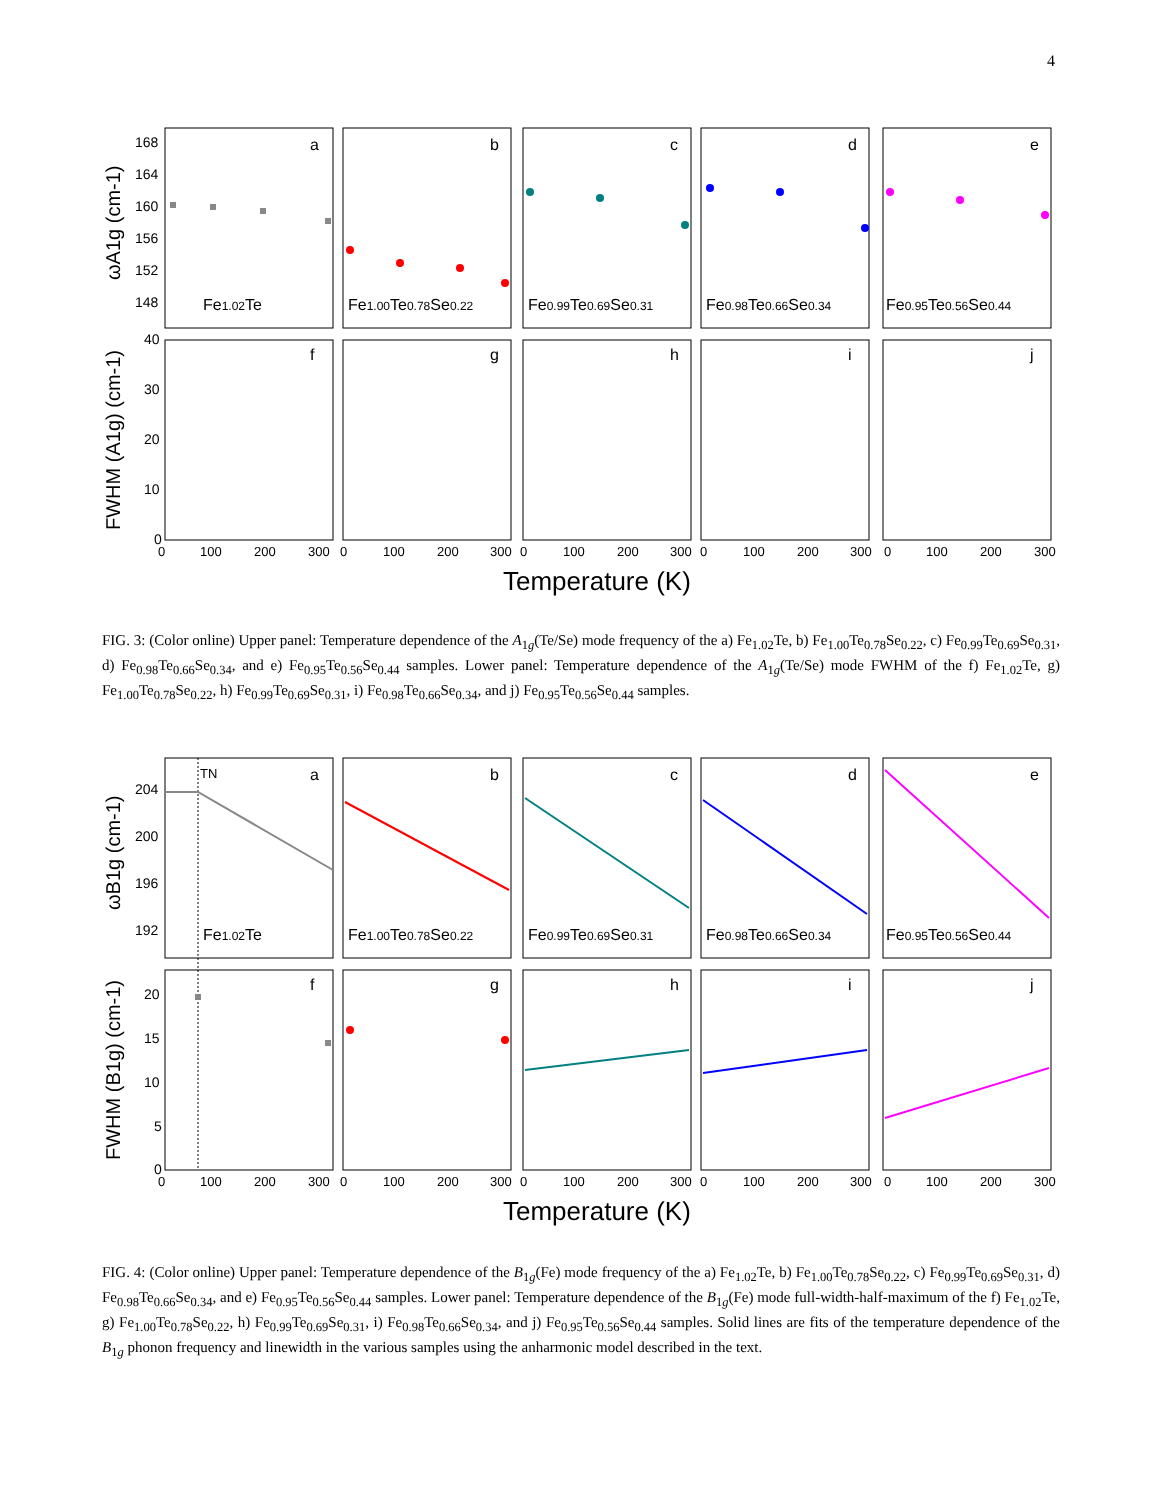4
168
164
160
156
152
148
40
30
20
10
0
a
b
c
d
e
f
g
h
i
j
Fe1.02Te
Fe1.00Te0.78Se0.22
Fe0.99Te0.69Se0.31
Fe0.98Te0.66Se0.34
Fe0.95Te0.56Se0.44
0
100
200
300
0
100
200
300
0
100
200
300
0
100
200
300
0
100
200
300
Temperature (K)
ωA1g (cm-1)
FWHM (A1g) (cm-1)
FIG. 3: (Color online) Upper panel: Temperature dependence of the A<sub>1g</sub>(Te/Se) mode frequency of the a) Fe<sub>1.02</sub>Te, b) Fe<sub>1.00</sub>Te<sub>0.78</sub>Se<sub>0.22</sub>, c) Fe<sub>0.99</sub>Te<sub>0.69</sub>Se<sub>0.31</sub>, d) Fe<sub>0.98</sub>Te<sub>0.66</sub>Se<sub>0.34</sub>, and e) Fe<sub>0.95</sub>Te<sub>0.56</sub>Se<sub>0.44</sub> samples. Lower panel: Temperature dependence of the A<sub>1g</sub>(Te/Se) mode FWHM of the f) Fe<sub>1.02</sub>Te, g) Fe<sub>1.00</sub>Te<sub>0.78</sub>Se<sub>0.22</sub>, h) Fe<sub>0.99</sub>Te<sub>0.69</sub>Se<sub>0.31</sub>, i) Fe<sub>0.98</sub>Te<sub>0.66</sub>Se<sub>0.34</sub>, and j) Fe<sub>0.95</sub>Te<sub>0.56</sub>Se<sub>0.44</sub> samples.
TN
204
200
196
192
20
15
10
5
0
a
b
c
d
e
f
g
h
i
j
Fe1.02Te
Fe1.00Te0.78Se0.22
Fe0.99Te0.69Se0.31
Fe0.98Te0.66Se0.34
Fe0.95Te0.56Se0.44
0
100
200
300
0
100
200
300
0
100
200
300
0
100
200
300
0
100
200
300
Temperature (K)
ωB1g (cm-1)
FWHM (B1g) (cm-1)
FIG. 4: (Color online) Upper panel: Temperature dependence of the B<sub>1g</sub>(Fe) mode frequency of the a) Fe<sub>1.02</sub>Te, b) Fe<sub>1.00</sub>Te<sub>0.78</sub>Se<sub>0.22</sub>, c) Fe<sub>0.99</sub>Te<sub>0.69</sub>Se<sub>0.31</sub>, d) Fe<sub>0.98</sub>Te<sub>0.66</sub>Se<sub>0.34</sub>, and e) Fe<sub>0.95</sub>Te<sub>0.56</sub>Se<sub>0.44</sub> samples. Lower panel: Temperature dependence of the B<sub>1g</sub>(Fe) mode full-width-half-maximum of the f) Fe<sub>1.02</sub>Te, g) Fe<sub>1.00</sub>Te<sub>0.78</sub>Se<sub>0.22</sub>, h) Fe<sub>0.99</sub>Te<sub>0.69</sub>Se<sub>0.31</sub>, i) Fe<sub>0.98</sub>Te<sub>0.66</sub>Se<sub>0.34</sub>, and j) Fe<sub>0.95</sub>Te<sub>0.56</sub>Se<sub>0.44</sub> samples. Solid lines are fits of the temperature dependence of the B<sub>1g</sub> phonon frequency and linewidth in the various samples using the anharmonic model described in the text.